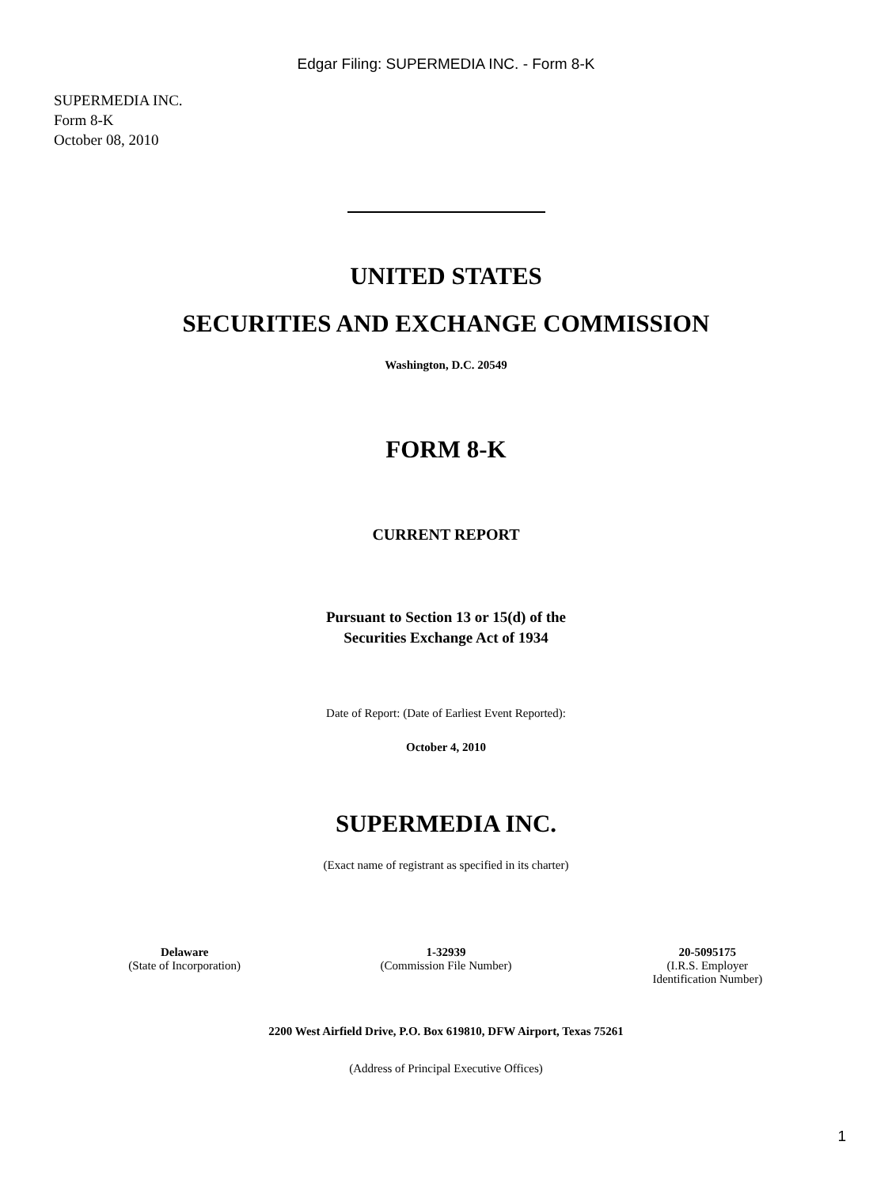Edgar Filing: SUPERMEDIA INC. - Form 8-K
SUPERMEDIA INC.
Form 8-K
October 08, 2010
UNITED STATES
SECURITIES AND EXCHANGE COMMISSION
Washington, D.C. 20549
FORM 8-K
CURRENT REPORT
Pursuant to Section 13 or 15(d) of the
Securities Exchange Act of 1934
Date of Report: (Date of Earliest Event Reported):
October 4, 2010
SUPERMEDIA INC.
(Exact name of registrant as specified in its charter)
| Delaware (State of Incorporation) | 1-32939 (Commission File Number) | 20-5095175 (I.R.S. Employer Identification Number) |
2200 West Airfield Drive, P.O. Box 619810, DFW Airport, Texas 75261
(Address of Principal Executive Offices)
1